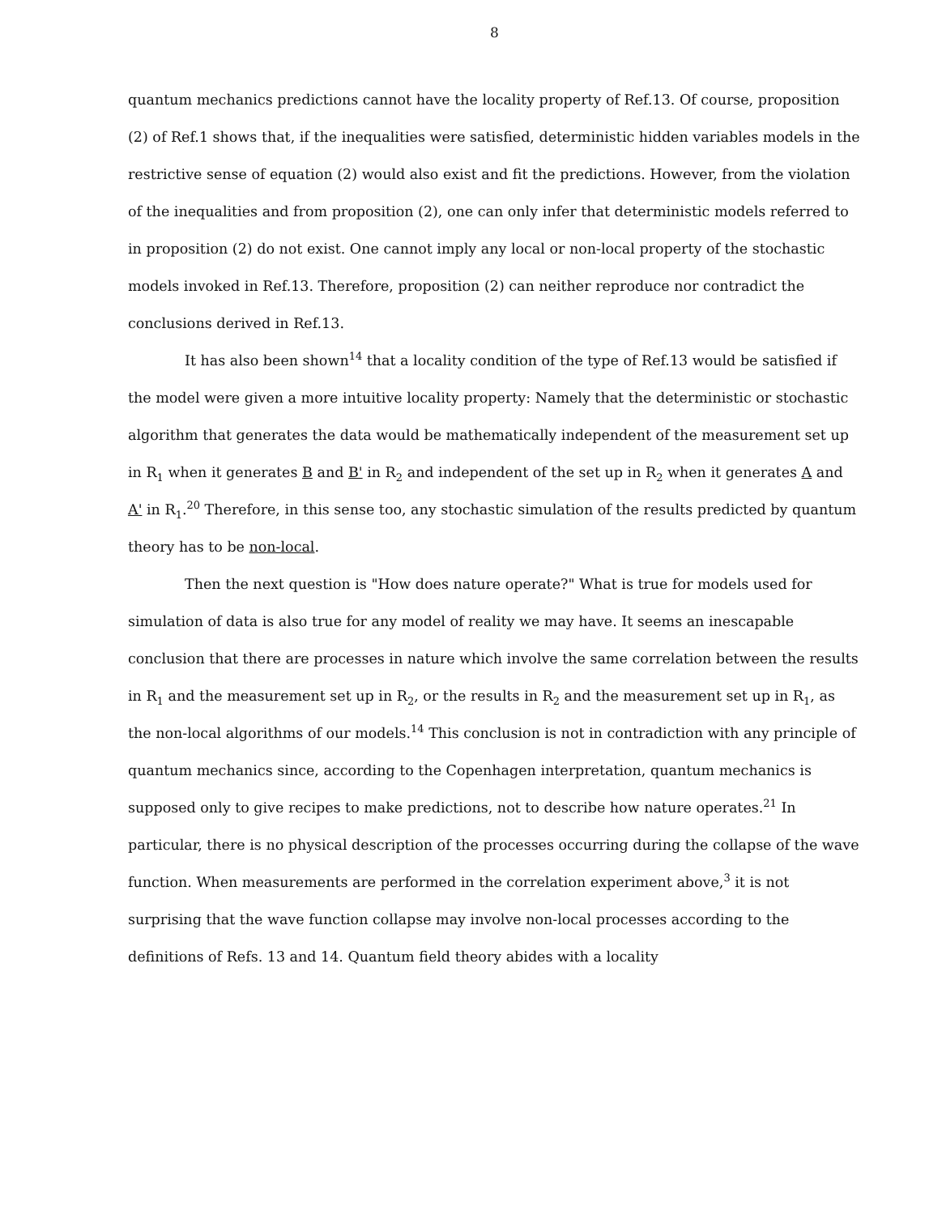8
quantum mechanics predictions cannot have the locality property of Ref.13. Of course, proposition (2) of Ref.1 shows that, if the inequalities were satisfied, deterministic hidden variables models in the restrictive sense of equation (2) would also exist and fit the predictions. However, from the violation of the inequalities and from proposition (2), one can only infer that deterministic models referred to in proposition (2) do not exist. One cannot imply any local or non-local property of the stochastic models invoked in Ref.13. Therefore, proposition (2) can neither reproduce nor contradict the conclusions derived in Ref.13.
It has also been shown<sup>14</sup> that a locality condition of the type of Ref.13 would be satisfied if the model were given a more intuitive locality property: Namely that the deterministic or stochastic algorithm that generates the data would be mathematically independent of the measurement set up in R<sub>1</sub> when it generates B and B' in R<sub>2</sub> and independent of the set up in R<sub>2</sub> when it generates A and A' in R<sub>1</sub>.<sup>20</sup> Therefore, in this sense too, any stochastic simulation of the results predicted by quantum theory has to be non-local.
Then the next question is "How does nature operate?" What is true for models used for simulation of data is also true for any model of reality we may have. It seems an inescapable conclusion that there are processes in nature which involve the same correlation between the results in R<sub>1</sub> and the measurement set up in R<sub>2</sub>, or the results in R<sub>2</sub> and the measurement set up in R<sub>1</sub>, as the non-local algorithms of our models.<sup>14</sup> This conclusion is not in contradiction with any principle of quantum mechanics since, according to the Copenhagen interpretation, quantum mechanics is supposed only to give recipes to make predictions, not to describe how nature operates.<sup>21</sup> In particular, there is no physical description of the processes occurring during the collapse of the wave function. When measurements are performed in the correlation experiment above,<sup>3</sup> it is not surprising that the wave function collapse may involve non-local processes according to the definitions of Refs. 13 and 14. Quantum field theory abides with a locality